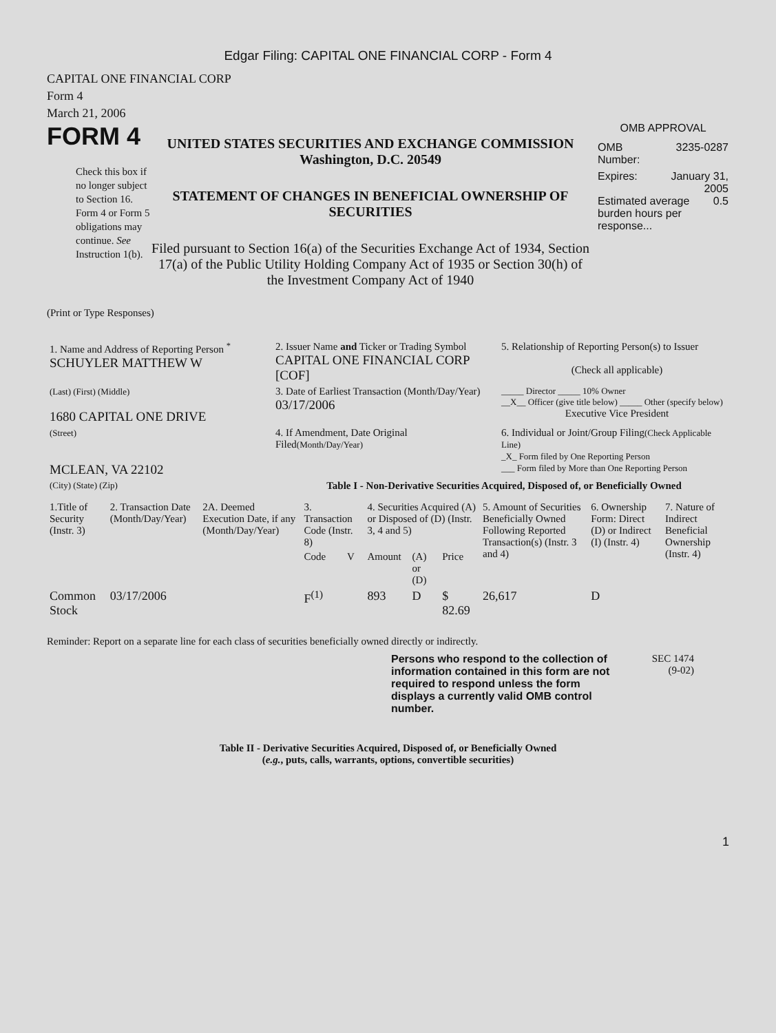Edgar Filing: CAPITAL ONE FINANCIAL CORP - Form 4
CAPITAL ONE FINANCIAL CORP
Form 4
March 21, 2006
FORM 4
Check this box if no longer subject to Section 16. Form 4 or Form 5 obligations may continue. See Instruction 1(b).
UNITED STATES SECURITIES AND EXCHANGE COMMISSION
Washington, D.C. 20549
STATEMENT OF CHANGES IN BENEFICIAL OWNERSHIP OF SECURITIES
Filed pursuant to Section 16(a) of the Securities Exchange Act of 1934, Section 17(a) of the Public Utility Holding Company Act of 1935 or Section 30(h) of the Investment Company Act of 1940
OMB APPROVAL
OMB
Number: 3235-0287
Expires: January 31,
2005
Estimated average burden hours per response... 0.5
(Print or Type Responses)
| 1. Name and Address of Reporting Person <sup>*</sup> SCHUYLER MATTHEW W | 2. Issuer Name and Ticker or Trading Symbol CAPITAL ONE FINANCIAL CORP [COF] | 5. Relationship of Reporting Person(s) to Issuer (Check all applicable) |
| (Last) (First) (Middle) 1680 CAPITAL ONE DRIVE | 3. Date of Earliest Transaction (Month/Day/Year) 03/17/2006 | _____ Director _____ 10% Owner __X__ Officer (give title below) _____ Other (specify below) Executive Vice President |
| (Street) MCLEAN, VA 22102 | 4. If Amendment, Date Original Filed (Month/Day/Year) | 6. Individual or Joint/Group Filing (Check Applicable Line) _X_ Form filed by One Reporting Person ___ Form filed by More than One Reporting Person |
| (City) (State) (Zip) | Table I - Non-Derivative Securities Acquired, Disposed of, or Beneficially Owned | |
| 1.Title of Security (Instr. 3) | 2. Transaction Date (Month/Day/Year) | 2A. Deemed Execution Date, if any (Month/Day/Year) | 3. Transaction Code (Instr. 8) | | 4. Securities Acquired (A) or Disposed of (D) (Instr. 3, 4 and 5) | | | 5. Amount of Securities Beneficially Owned Following Reported Transaction(s) (Instr. 3 and 4) | 6. Ownership Form: Direct (D) or Indirect (I) (Instr. 4) | 7. Nature of Indirect Beneficial Ownership (Instr. 4) |
| --- | --- | --- | --- | --- | --- | --- | --- | --- | --- | --- |
| | | | Code | V | Amount | (A) or (D) | Price | | | |
| Common Stock | 03/17/2006 | | F<sup>(1)</sup> | | 893 | D | $ 82.69 | 26,617 | D | |
Reminder: Report on a separate line for each class of securities beneficially owned directly or indirectly.
Persons who respond to the collection of information contained in this form are not required to respond unless the form displays a currently valid OMB control number.
SEC 1474
(9-02)
Table II - Derivative Securities Acquired, Disposed of, or Beneficially Owned
(e.g., puts, calls, warrants, options, convertible securities)
1